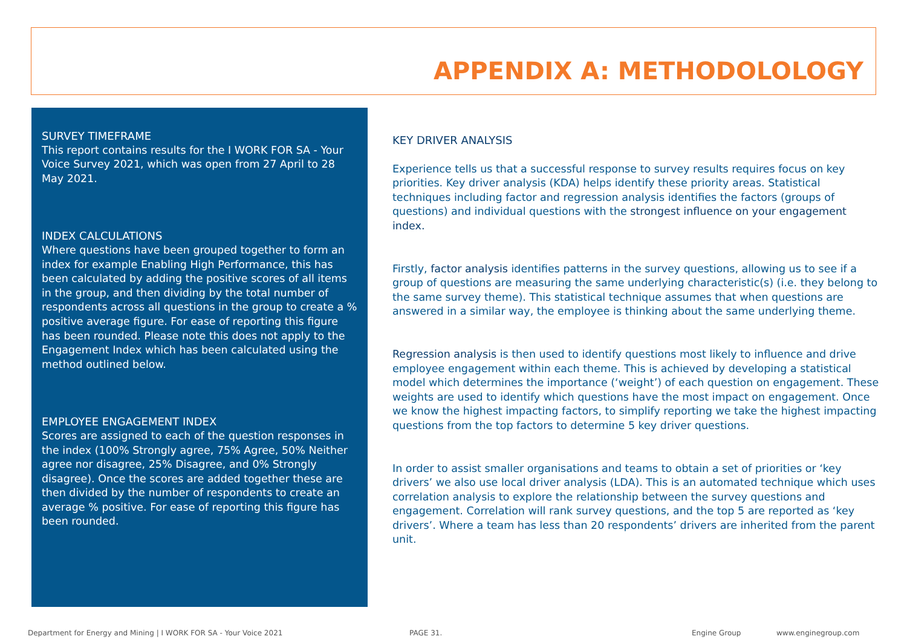APPENDIX A: METHODOLOLOGY
SURVEY TIMEFRAME
This report contains results for the I WORK FOR SA - Your Voice Survey 2021, which was open from 27 April to 28 May 2021.
INDEX CALCULATIONS
Where questions have been grouped together to form an index for example Enabling High Performance, this has been calculated by adding the positive scores of all items in the group, and then dividing by the total number of respondents across all questions in the group to create a % positive average figure. For ease of reporting this figure has been rounded. Please note this does not apply to the Engagement Index which has been calculated using the method outlined below.
EMPLOYEE ENGAGEMENT INDEX
Scores are assigned to each of the question responses in the index (100% Strongly agree, 75% Agree, 50% Neither agree nor disagree, 25% Disagree, and 0% Strongly disagree). Once the scores are added together these are then divided by the number of respondents to create an average % positive. For ease of reporting this figure has been rounded.
KEY DRIVER ANALYSIS
Experience tells us that a successful response to survey results requires focus on key priorities. Key driver analysis (KDA) helps identify these priority areas. Statistical techniques including factor and regression analysis identifies the factors (groups of questions) and individual questions with the strongest influence on your engagement index.
Firstly, factor analysis identifies patterns in the survey questions, allowing us to see if a group of questions are measuring the same underlying characteristic(s) (i.e. they belong to the same survey theme). This statistical technique assumes that when questions are answered in a similar way, the employee is thinking about the same underlying theme.
Regression analysis is then used to identify questions most likely to influence and drive employee engagement within each theme. This is achieved by developing a statistical model which determines the importance (‘weight’) of each question on engagement. These weights are used to identify which questions have the most impact on engagement. Once we know the highest impacting factors, to simplify reporting we take the highest impacting questions from the top factors to determine 5 key driver questions.
In order to assist smaller organisations and teams to obtain a set of priorities or ‘key drivers’ we also use local driver analysis (LDA). This is an automated technique which uses correlation analysis to explore the relationship between the survey questions and engagement. Correlation will rank survey questions, and the top 5 are reported as ‘key drivers’. Where a team has less than 20 respondents’ drivers are inherited from the parent unit.
Department for Energy and Mining | I WORK FOR SA - Your Voice 2021
PAGE 31. Engine Group www.enginegroup.com